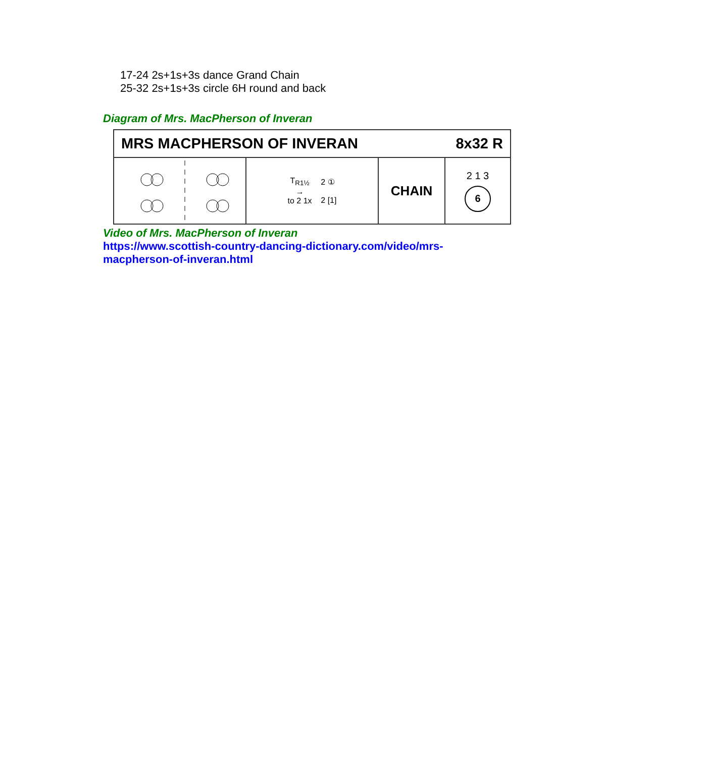17-24 2s+1s+3s dance Grand Chain
25-32 2s+1s+3s circle 6H round and back
Diagram of Mrs. MacPherson of Inveran
MRS MACPHERSON OF INVERAN 8x32 R
T<sub>R1½</sub>
→
to 2 1x
2 ①
2 [1]
CHAIN
2 1 3
6
Video of Mrs. MacPherson of Inveran
https://www.scottish-country-dancing-dictionary.com/video/mrs-
macpherson-of-inveran.html